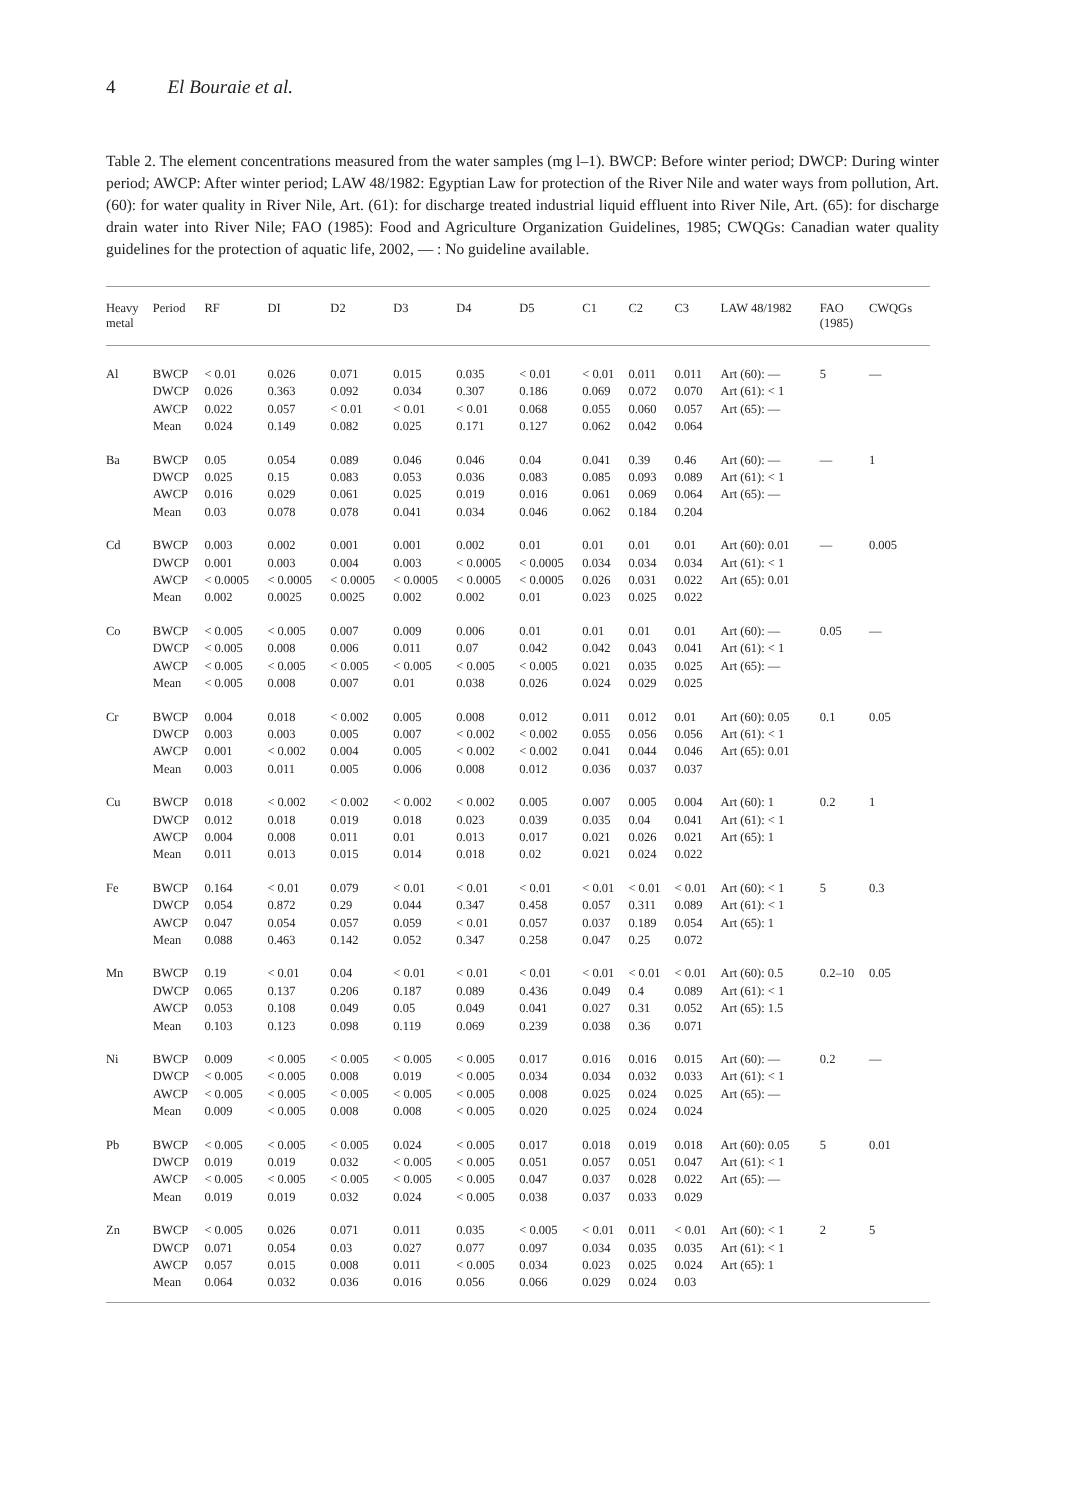4 El Bouraie et al.
Table 2. The element concentrations measured from the water samples (mg l–1). BWCP: Before winter period; DWCP: During winter period; AWCP: After winter period; LAW 48/1982: Egyptian Law for protection of the River Nile and water ways from pollution, Art. (60): for water quality in River Nile, Art. (61): for discharge treated industrial liquid effluent into River Nile, Art. (65): for discharge drain water into River Nile; FAO (1985): Food and Agriculture Organization Guidelines, 1985; CWQGs: Canadian water quality guidelines for the protection of aquatic life, 2002, — : No guideline available.
| Heavy metal | Period | RF | DI | D2 | D3 | D4 | D5 | C1 | C2 | C3 | LAW 48/1982 | FAO (1985) | CWQGs |
| --- | --- | --- | --- | --- | --- | --- | --- | --- | --- | --- | --- | --- | --- |
| Al | BWCP DWCP AWCP Mean | < 0.01 0.026 0.022 0.024 | 0.026 0.363 0.057 0.149 | 0.071 0.092 < 0.01 0.082 | 0.015 0.034 < 0.01 0.025 | 0.035 0.307 < 0.01 0.171 | < 0.01 0.186 0.068 0.127 | < 0.01 0.069 0.055 0.062 | 0.011 0.072 0.060 0.042 | 0.011 0.070 0.057 0.064 | Art (60): — Art (61): < 1 Art (65): — | 5 | — |
| Ba | BWCP DWCP AWCP Mean | 0.05 0.025 0.016 0.03 | 0.054 0.15 0.029 0.078 | 0.089 0.083 0.061 0.078 | 0.046 0.053 0.025 0.041 | 0.046 0.036 0.019 0.034 | 0.04 0.083 0.016 0.046 | 0.041 0.085 0.061 0.062 | 0.39 0.093 0.069 0.184 | 0.46 0.089 0.064 0.204 | Art (60): — Art (61): < 1 Art (65): — | — | 1 |
| Cd | BWCP DWCP AWCP Mean | 0.003 0.001 < 0.0005 0.002 | 0.002 0.003 < 0.0005 0.0025 | 0.001 0.004 < 0.0005 0.0025 | 0.001 0.003 < 0.0005 0.002 | 0.002 < 0.0005 < 0.0005 0.002 | 0.01 < 0.0005 < 0.0005 0.01 | 0.01 0.034 0.026 0.023 | 0.01 0.034 0.031 0.025 | 0.01 0.034 0.022 0.022 | Art (60): 0.01 Art (61): < 1 Art (65): 0.01 | — | 0.005 |
| Co | BWCP DWCP AWCP Mean | < 0.005 < 0.005 < 0.005 < 0.005 | < 0.005 0.008 < 0.005 0.008 | 0.007 0.006 < 0.005 0.007 | 0.009 0.011 < 0.005 0.01 | 0.006 0.07 < 0.005 0.038 | 0.01 0.042 < 0.005 0.026 | 0.01 0.042 0.021 0.024 | 0.01 0.043 0.035 0.029 | 0.01 0.041 0.025 0.025 | Art (60): — Art (61): < 1 Art (65): — | 0.05 | — |
| Cr | BWCP DWCP AWCP Mean | 0.004 0.003 0.001 0.003 | 0.018 0.003 < 0.002 0.011 | < 0.002 0.005 0.004 0.005 | 0.005 0.007 0.005 0.006 | 0.008 < 0.002 < 0.002 0.008 | 0.012 < 0.002 < 0.002 0.012 | 0.011 0.055 0.041 0.036 | 0.012 0.056 0.044 0.037 | 0.01 0.056 0.046 0.037 | Art (60): 0.05 Art (61): < 1 Art (65): 0.01 | 0.1 | 0.05 |
| Cu | BWCP DWCP AWCP Mean | 0.018 0.012 0.004 0.011 | < 0.002 0.018 0.008 0.013 | < 0.002 0.019 0.011 0.015 | < 0.002 0.018 0.01 0.014 | < 0.002 0.023 0.013 0.018 | 0.005 0.039 0.017 0.02 | 0.007 0.035 0.021 0.021 | 0.005 0.04 0.026 0.024 | 0.004 0.041 0.021 0.022 | Art (60): 1 Art (61): < 1 Art (65): 1 | 0.2 | 1 |
| Fe | BWCP DWCP AWCP Mean | 0.164 0.054 0.047 0.088 | < 0.01 0.872 0.054 0.463 | 0.079 0.29 0.057 0.142 | < 0.01 0.044 0.059 0.052 | < 0.01 0.347 < 0.01 0.347 | < 0.01 0.458 0.057 0.258 | < 0.01 0.057 0.037 0.047 | < 0.01 0.311 0.189 0.25 | < 0.01 0.089 0.054 0.072 | Art (60): < 1 Art (61): < 1 Art (65): 1 | 5 | 0.3 |
| Mn | BWCP DWCP AWCP Mean | 0.19 0.065 0.053 0.103 | < 0.01 0.137 0.108 0.123 | 0.04 0.206 0.049 0.098 | < 0.01 0.187 0.05 0.119 | < 0.01 0.089 0.049 0.069 | < 0.01 0.436 0.041 0.239 | < 0.01 0.049 0.027 0.038 | < 0.01 0.4 0.31 0.36 | < 0.01 0.089 0.052 0.071 | Art (60): 0.5 Art (61): < 1 Art (65): 1.5 | 0.2–10 | 0.05 |
| Ni | BWCP DWCP AWCP Mean | 0.009 < 0.005 < 0.005 0.009 | < 0.005 < 0.005 < 0.005 < 0.005 | < 0.005 0.008 < 0.005 0.008 | < 0.005 0.019 < 0.005 0.008 | < 0.005 < 0.005 < 0.005 < 0.005 | 0.017 0.034 0.008 0.020 | 0.016 0.034 0.025 0.025 | 0.016 0.032 0.024 0.024 | 0.015 0.033 0.025 0.024 | Art (60): — Art (61): < 1 Art (65): — | 0.2 | — |
| Pb | BWCP DWCP AWCP Mean | < 0.005 0.019 < 0.005 0.019 | < 0.005 0.019 < 0.005 0.019 | < 0.005 0.032 < 0.005 0.032 | 0.024 < 0.005 < 0.005 0.024 | < 0.005 < 0.005 < 0.005 < 0.005 | 0.017 0.051 0.047 0.038 | 0.018 0.057 0.037 0.037 | 0.019 0.051 0.028 0.033 | 0.018 0.047 0.022 0.029 | Art (60): 0.05 Art (61): < 1 Art (65): — | 5 | 0.01 |
| Zn | BWCP DWCP AWCP Mean | < 0.005 0.071 0.057 0.064 | 0.026 0.054 0.015 0.032 | 0.071 0.03 0.008 0.036 | 0.011 0.027 0.011 0.016 | 0.035 0.077 < 0.005 0.056 | < 0.005 0.097 0.034 0.066 | < 0.01 0.034 0.023 0.029 | 0.011 0.035 0.025 0.024 | < 0.01 0.035 0.024 0.03 | Art (60): < 1 Art (61): < 1 Art (65): 1 | 2 | 5 |